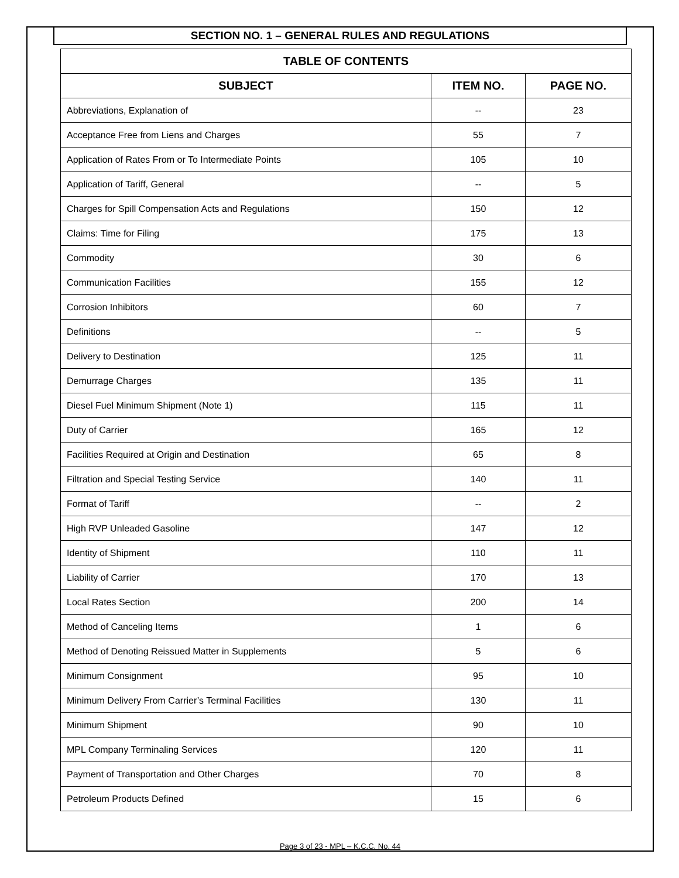SECTION NO. 1 – GENERAL RULES AND REGULATIONS
| TABLE OF CONTENTS | | |
| --- | --- | --- |
| SUBJECT | ITEM NO. | PAGE NO. |
| Abbreviations, Explanation of | -- | 23 |
| Acceptance Free from Liens and Charges | 55 | 7 |
| Application of Rates From or To Intermediate Points | 105 | 10 |
| Application of Tariff, General | -- | 5 |
| Charges for Spill Compensation Acts and Regulations | 150 | 12 |
| Claims: Time for Filing | 175 | 13 |
| Commodity | 30 | 6 |
| Communication Facilities | 155 | 12 |
| Corrosion Inhibitors | 60 | 7 |
| Definitions | -- | 5 |
| Delivery to Destination | 125 | 11 |
| Demurrage Charges | 135 | 11 |
| Diesel Fuel Minimum Shipment (Note 1) | 115 | 11 |
| Duty of Carrier | 165 | 12 |
| Facilities Required at Origin and Destination | 65 | 8 |
| Filtration and Special Testing Service | 140 | 11 |
| Format of Tariff | -- | 2 |
| High RVP Unleaded Gasoline | 147 | 12 |
| Identity of Shipment | 110 | 11 |
| Liability of Carrier | 170 | 13 |
| Local Rates Section | 200 | 14 |
| Method of Canceling Items | 1 | 6 |
| Method of Denoting Reissued Matter in Supplements | 5 | 6 |
| Minimum Consignment | 95 | 10 |
| Minimum Delivery From Carrier’s Terminal Facilities | 130 | 11 |
| Minimum Shipment | 90 | 10 |
| MPL Company Terminaling Services | 120 | 11 |
| Payment of Transportation and Other Charges | 70 | 8 |
| Petroleum Products Defined | 15 | 6 |
Page 3 of 23 - MPL – K.C.C. No. 44